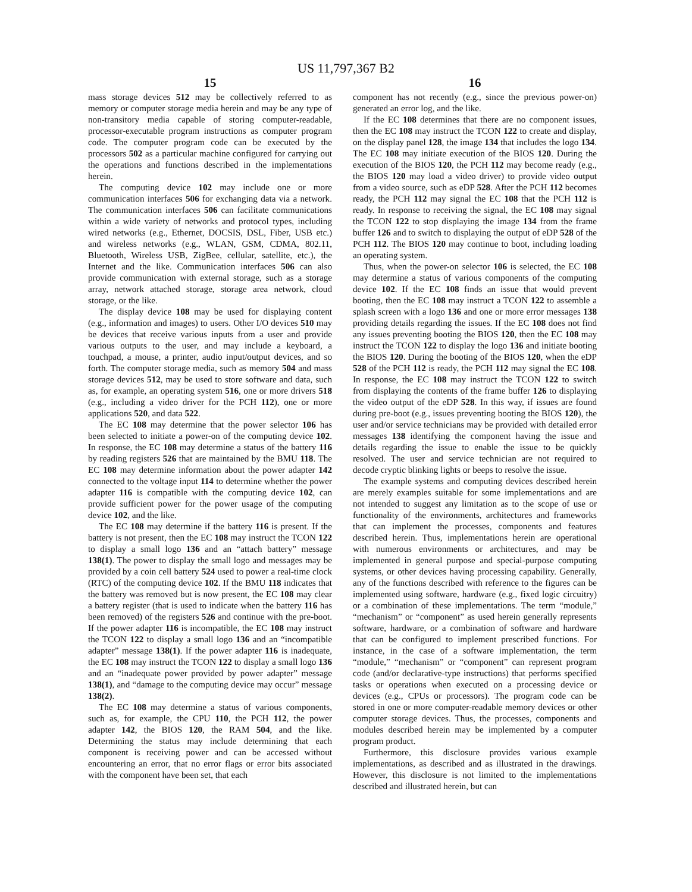US 11,797,367 B2
15
mass storage devices 512 may be collectively referred to as memory or computer storage media herein and may be any type of non-transitory media capable of storing computer-readable, processor-executable program instructions as computer program code. The computer program code can be executed by the processors 502 as a particular machine configured for carrying out the operations and functions described in the implementations herein.
The computing device 102 may include one or more communication interfaces 506 for exchanging data via a network. The communication interfaces 506 can facilitate communications within a wide variety of networks and protocol types, including wired networks (e.g., Ethernet, DOCSIS, DSL, Fiber, USB etc.) and wireless networks (e.g., WLAN, GSM, CDMA, 802.11, Bluetooth, Wireless USB, ZigBee, cellular, satellite, etc.), the Internet and the like. Communication interfaces 506 can also provide communication with external storage, such as a storage array, network attached storage, storage area network, cloud storage, or the like.
The display device 108 may be used for displaying content (e.g., information and images) to users. Other I/O devices 510 may be devices that receive various inputs from a user and provide various outputs to the user, and may include a keyboard, a touchpad, a mouse, a printer, audio input/output devices, and so forth. The computer storage media, such as memory 504 and mass storage devices 512, may be used to store software and data, such as, for example, an operating system 516, one or more drivers 518 (e.g., including a video driver for the PCH 112), one or more applications 520, and data 522.
The EC 108 may determine that the power selector 106 has been selected to initiate a power-on of the computing device 102. In response, the EC 108 may determine a status of the battery 116 by reading registers 526 that are maintained by the BMU 118. The EC 108 may determine information about the power adapter 142 connected to the voltage input 114 to determine whether the power adapter 116 is compatible with the computing device 102, can provide sufficient power for the power usage of the computing device 102, and the like.
The EC 108 may determine if the battery 116 is present. If the battery is not present, then the EC 108 may instruct the TCON 122 to display a small logo 136 and an “attach battery” message 138(1). The power to display the small logo and messages may be provided by a coin cell battery 524 used to power a real-time clock (RTC) of the computing device 102. If the BMU 118 indicates that the battery was removed but is now present, the EC 108 may clear a battery register (that is used to indicate when the battery 116 has been removed) of the registers 526 and continue with the pre-boot. If the power adapter 116 is incompatible, the EC 108 may instruct the TCON 122 to display a small logo 136 and an “incompatible adapter” message 138(1). If the power adapter 116 is inadequate, the EC 108 may instruct the TCON 122 to display a small logo 136 and an “inadequate power provided by power adapter” message 138(1), and “damage to the computing device may occur” message 138(2).
The EC 108 may determine a status of various components, such as, for example, the CPU 110, the PCH 112, the power adapter 142, the BIOS 120, the RAM 504, and the like. Determining the status may include determining that each component is receiving power and can be accessed without encountering an error, that no error flags or error bits associated with the component have been set, that each
16
component has not recently (e.g., since the previous power-on) generated an error log, and the like.
If the EC 108 determines that there are no component issues, then the EC 108 may instruct the TCON 122 to create and display, on the display panel 128, the image 134 that includes the logo 134. The EC 108 may initiate execution of the BIOS 120. During the execution of the BIOS 120, the PCH 112 may become ready (e.g., the BIOS 120 may load a video driver) to provide video output from a video source, such as eDP 528. After the PCH 112 becomes ready, the PCH 112 may signal the EC 108 that the PCH 112 is ready. In response to receiving the signal, the EC 108 may signal the TCON 122 to stop displaying the image 134 from the frame buffer 126 and to switch to displaying the output of eDP 528 of the PCH 112. The BIOS 120 may continue to boot, including loading an operating system.
Thus, when the power-on selector 106 is selected, the EC 108 may determine a status of various components of the computing device 102. If the EC 108 finds an issue that would prevent booting, then the EC 108 may instruct a TCON 122 to assemble a splash screen with a logo 136 and one or more error messages 138 providing details regarding the issues. If the EC 108 does not find any issues preventing booting the BIOS 120, then the EC 108 may instruct the TCON 122 to display the logo 136 and initiate booting the BIOS 120. During the booting of the BIOS 120, when the eDP 528 of the PCH 112 is ready, the PCH 112 may signal the EC 108. In response, the EC 108 may instruct the TCON 122 to switch from displaying the contents of the frame buffer 126 to displaying the video output of the eDP 528. In this way, if issues are found during pre-boot (e.g., issues preventing booting the BIOS 120), the user and/or service technicians may be provided with detailed error messages 138 identifying the component having the issue and details regarding the issue to enable the issue to be quickly resolved. The user and service technician are not required to decode cryptic blinking lights or beeps to resolve the issue.
The example systems and computing devices described herein are merely examples suitable for some implementations and are not intended to suggest any limitation as to the scope of use or functionality of the environments, architectures and frameworks that can implement the processes, components and features described herein. Thus, implementations herein are operational with numerous environments or architectures, and may be implemented in general purpose and special-purpose computing systems, or other devices having processing capability. Generally, any of the functions described with reference to the figures can be implemented using software, hardware (e.g., fixed logic circuitry) or a combination of these implementations. The term “module,” “mechanism” or “component” as used herein generally represents software, hardware, or a combination of software and hardware that can be configured to implement prescribed functions. For instance, in the case of a software implementation, the term “module,” “mechanism” or “component” can represent program code (and/or declarative-type instructions) that performs specified tasks or operations when executed on a processing device or devices (e.g., CPUs or processors). The program code can be stored in one or more computer-readable memory devices or other computer storage devices. Thus, the processes, components and modules described herein may be implemented by a computer program product.
Furthermore, this disclosure provides various example implementations, as described and as illustrated in the drawings. However, this disclosure is not limited to the implementations described and illustrated herein, but can